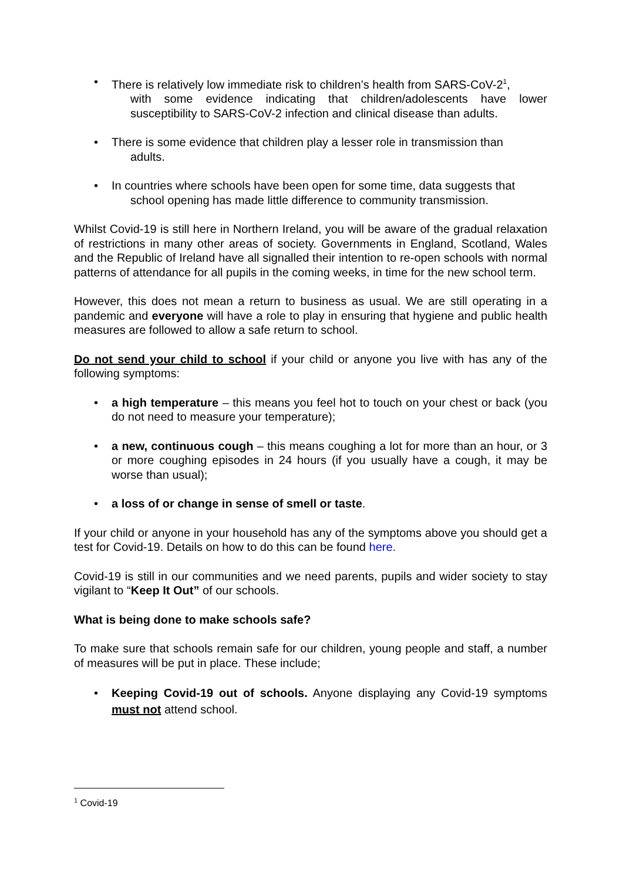• There is relatively low immediate risk to children’s health from SARS-CoV-2<sup>1</sup>,
with some evidence indicating that children/adolescents have lower susceptibility to SARS-CoV-2 infection and clinical disease than adults.
• There is some evidence that children play a lesser role in transmission than
adults.
• In countries where schools have been open for some time, data suggests that
school opening has made little difference to community transmission.
Whilst Covid-19 is still here in Northern Ireland, you will be aware of the gradual relaxation of restrictions in many other areas of society. Governments in England, Scotland, Wales and the Republic of Ireland have all signalled their intention to re-open schools with normal patterns of attendance for all pupils in the coming weeks, in time for the new school term.
However, this does not mean a return to business as usual. We are still operating in a pandemic and everyone will have a role to play in ensuring that hygiene and public health measures are followed to allow a safe return to school.
Do not send your child to school if your child or anyone you live with has any of the following symptoms:
• a high temperature – this means you feel hot to touch on your chest or back (you do not need to measure your temperature);
• a new, continuous cough – this means coughing a lot for more than an hour, or 3 or more coughing episodes in 24 hours (if you usually have a cough, it may be worse than usual);
• a loss of or change in sense of smell or taste.
If your child or anyone in your household has any of the symptoms above you should get a test for Covid-19. Details on how to do this can be found here.
Covid-19 is still in our communities and we need parents, pupils and wider society to stay vigilant to “Keep It Out” of our schools.
What is being done to make schools safe?
To make sure that schools remain safe for our children, young people and staff, a number of measures will be put in place. These include;
• Keeping Covid-19 out of schools. Anyone displaying any Covid-19 symptoms must not attend school.
<sup>1</sup> Covid-19